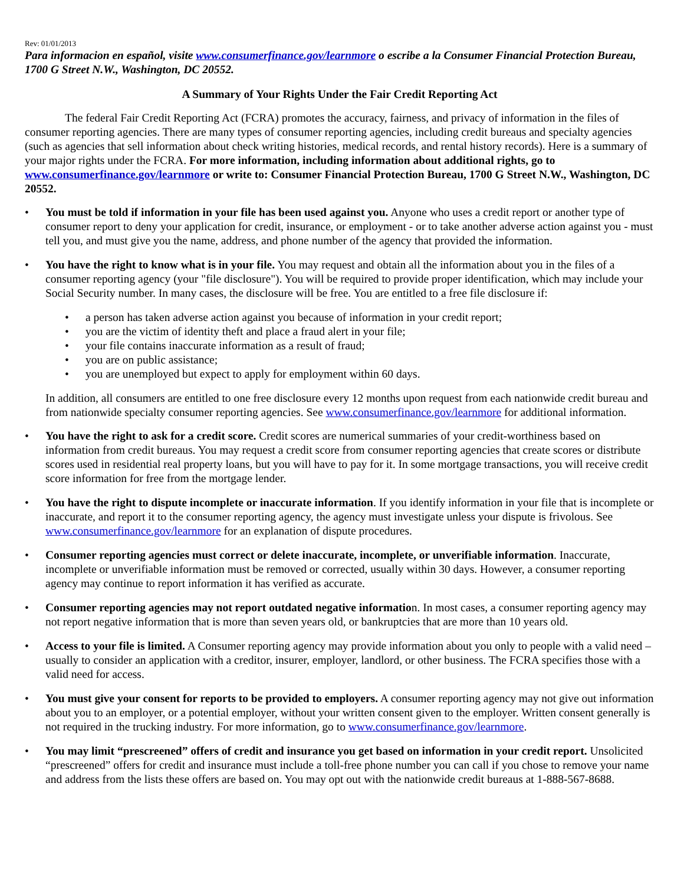Rev: 01/01/2013
Para informacion en español, visite www.consumerfinance.gov/learnmore o escribe a la Consumer Financial Protection Bureau, 1700 G Street N.W., Washington, DC 20552.
A Summary of Your Rights Under the Fair Credit Reporting Act
The federal Fair Credit Reporting Act (FCRA) promotes the accuracy, fairness, and privacy of information in the files of consumer reporting agencies. There are many types of consumer reporting agencies, including credit bureaus and specialty agencies (such as agencies that sell information about check writing histories, medical records, and rental history records). Here is a summary of your major rights under the FCRA. For more information, including information about additional rights, go to www.consumerfinance.gov/learnmore or write to: Consumer Financial Protection Bureau, 1700 G Street N.W., Washington, DC 20552.
• You must be told if information in your file has been used against you. Anyone who uses a credit report or another type of consumer report to deny your application for credit, insurance, or employment - or to take another adverse action against you - must tell you, and must give you the name, address, and phone number of the agency that provided the information.
• You have the right to know what is in your file. You may request and obtain all the information about you in the files of a consumer reporting agency (your "file disclosure"). You will be required to provide proper identification, which may include your Social Security number. In many cases, the disclosure will be free. You are entitled to a free file disclosure if:
• a person has taken adverse action against you because of information in your credit report;
• you are the victim of identity theft and place a fraud alert in your file;
• your file contains inaccurate information as a result of fraud;
• you are on public assistance;
• you are unemployed but expect to apply for employment within 60 days.
In addition, all consumers are entitled to one free disclosure every 12 months upon request from each nationwide credit bureau and from nationwide specialty consumer reporting agencies. See www.consumerfinance.gov/learnmore for additional information.
• You have the right to ask for a credit score. Credit scores are numerical summaries of your credit-worthiness based on information from credit bureaus. You may request a credit score from consumer reporting agencies that create scores or distribute scores used in residential real property loans, but you will have to pay for it. In some mortgage transactions, you will receive credit score information for free from the mortgage lender.
• You have the right to dispute incomplete or inaccurate information. If you identify information in your file that is incomplete or inaccurate, and report it to the consumer reporting agency, the agency must investigate unless your dispute is frivolous. See www.consumerfinance.gov/learnmore for an explanation of dispute procedures.
• Consumer reporting agencies must correct or delete inaccurate, incomplete, or unverifiable information. Inaccurate, incomplete or unverifiable information must be removed or corrected, usually within 30 days. However, a consumer reporting agency may continue to report information it has verified as accurate.
• Consumer reporting agencies may not report outdated negative information. In most cases, a consumer reporting agency may not report negative information that is more than seven years old, or bankruptcies that are more than 10 years old.
• Access to your file is limited. A Consumer reporting agency may provide information about you only to people with a valid need – usually to consider an application with a creditor, insurer, employer, landlord, or other business. The FCRA specifies those with a valid need for access.
• You must give your consent for reports to be provided to employers. A consumer reporting agency may not give out information about you to an employer, or a potential employer, without your written consent given to the employer. Written consent generally is not required in the trucking industry. For more information, go to www.consumerfinance.gov/learnmore.
• You may limit “prescreened” offers of credit and insurance you get based on information in your credit report. Unsolicited “prescreened” offers for credit and insurance must include a toll-free phone number you can call if you chose to remove your name and address from the lists these offers are based on. You may opt out with the nationwide credit bureaus at 1-888-567-8688.